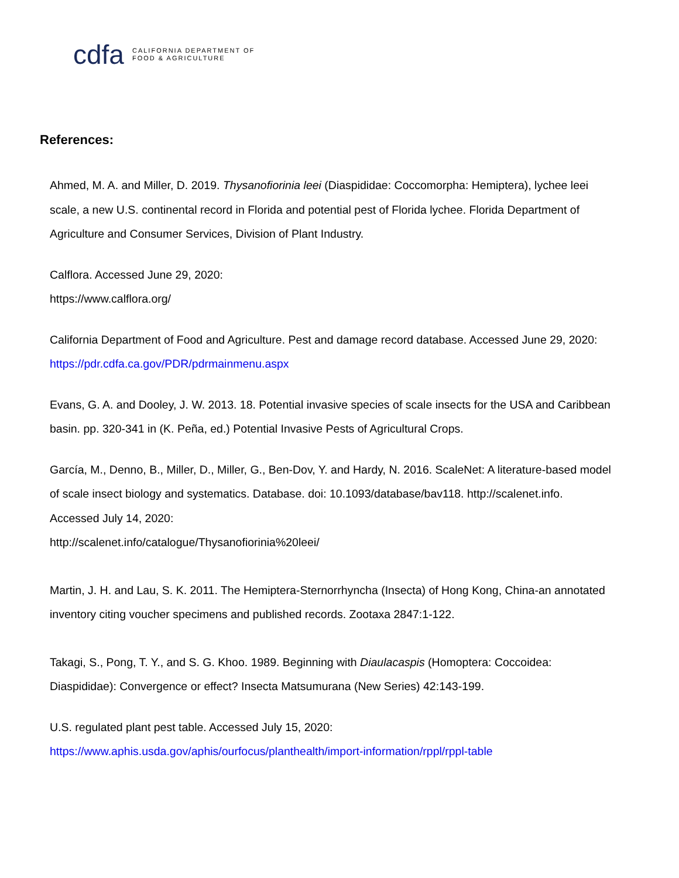cdfa CALIFORNIA DEPARTMENT OF
FOOD & AGRICULTURE
References:
Ahmed, M. A. and Miller, D. 2019. Thysanofiorinia leei (Diaspididae: Coccomorpha: Hemiptera), lychee leei scale, a new U.S. continental record in Florida and potential pest of Florida lychee. Florida Department of Agriculture and Consumer Services, Division of Plant Industry.
Calflora. Accessed June 29, 2020:
https://www.calflora.org/
California Department of Food and Agriculture. Pest and damage record database. Accessed June 29, 2020:
https://pdr.cdfa.ca.gov/PDR/pdrmainmenu.aspx
Evans, G. A. and Dooley, J. W. 2013. 18. Potential invasive species of scale insects for the USA and Caribbean basin. pp. 320-341 in (K. Peña, ed.) Potential Invasive Pests of Agricultural Crops.
García, M., Denno, B., Miller, D., Miller, G., Ben-Dov, Y. and Hardy, N. 2016. ScaleNet: A literature-based model of scale insect biology and systematics. Database. doi: 10.1093/database/bav118. http://scalenet.info. Accessed July 14, 2020:
http://scalenet.info/catalogue/Thysanofiorinia%20leei/
Martin, J. H. and Lau, S. K. 2011. The Hemiptera-Sternorrhyncha (Insecta) of Hong Kong, China-an annotated inventory citing voucher specimens and published records. Zootaxa 2847:1-122.
Takagi, S., Pong, T. Y., and S. G. Khoo. 1989. Beginning with Diaulacaspis (Homoptera: Coccoidea: Diaspididae): Convergence or effect? Insecta Matsumurana (New Series) 42:143-199.
U.S. regulated plant pest table. Accessed July 15, 2020:
https://www.aphis.usda.gov/aphis/ourfocus/planthealth/import-information/rppl/rppl-table